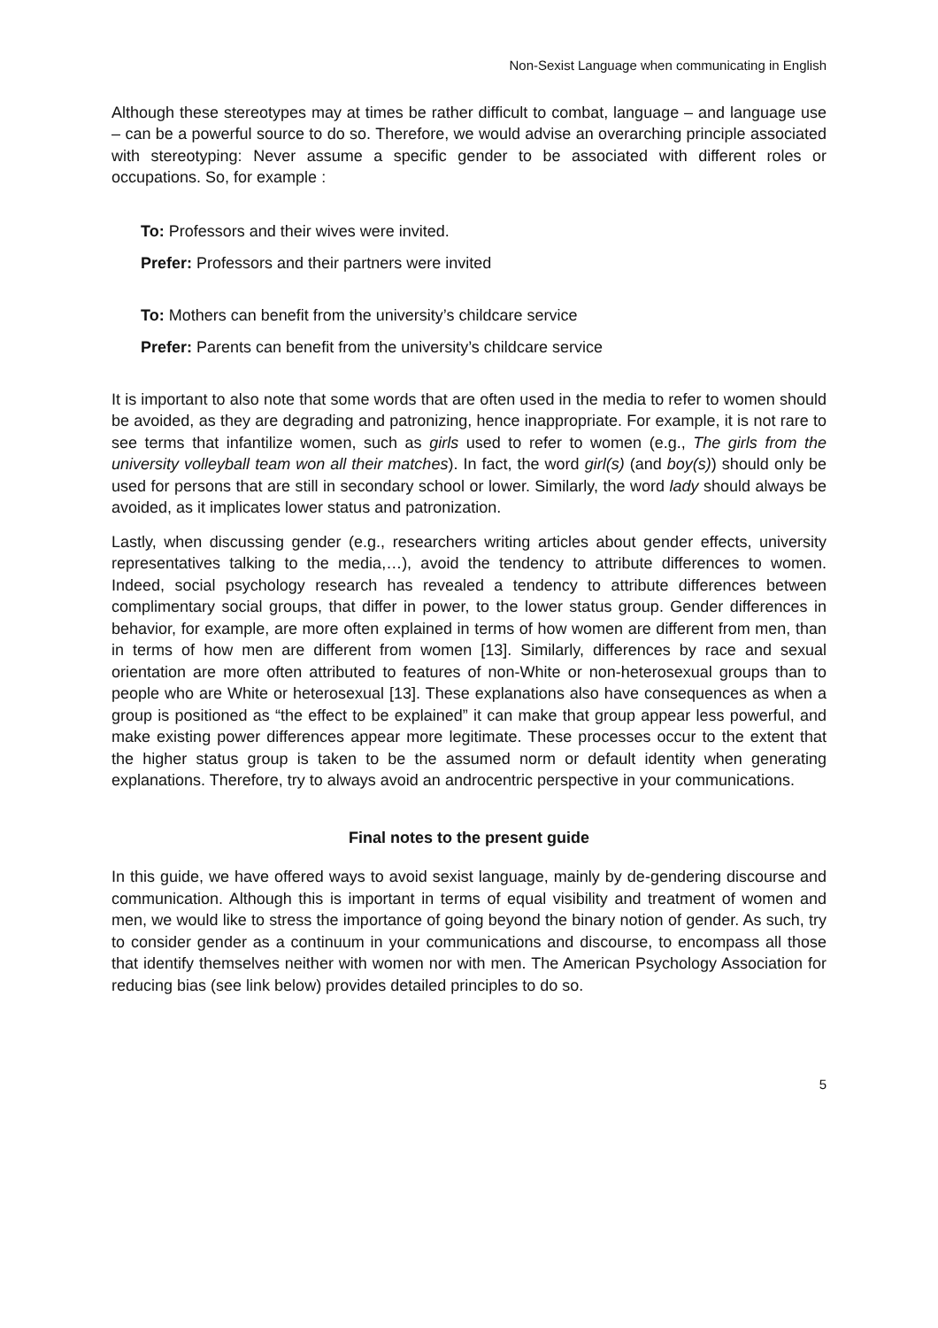Non-Sexist Language when communicating in English
Although these stereotypes may at times be rather difficult to combat, language – and language use – can be a powerful source to do so. Therefore, we would advise an overarching principle associated with stereotyping: Never assume a specific gender to be associated with different roles or occupations. So, for example :
To: Professors and their wives were invited.
Prefer: Professors and their partners were invited
To: Mothers can benefit from the university’s childcare service
Prefer: Parents can benefit from the university’s childcare service
It is important to also note that some words that are often used in the media to refer to women should be avoided, as they are degrading and patronizing, hence inappropriate. For example, it is not rare to see terms that infantilize women, such as girls used to refer to women (e.g., The girls from the university volleyball team won all their matches). In fact, the word girl(s) (and boy(s)) should only be used for persons that are still in secondary school or lower. Similarly, the word lady should always be avoided, as it implicates lower status and patronization.
Lastly, when discussing gender (e.g., researchers writing articles about gender effects, university representatives talking to the media,…), avoid the tendency to attribute differences to women. Indeed, social psychology research has revealed a tendency to attribute differences between complimentary social groups, that differ in power, to the lower status group. Gender differences in behavior, for example, are more often explained in terms of how women are different from men, than in terms of how men are different from women [13]. Similarly, differences by race and sexual orientation are more often attributed to features of non-White or non-heterosexual groups than to people who are White or heterosexual [13]. These explanations also have consequences as when a group is positioned as “the effect to be explained” it can make that group appear less powerful, and make existing power differences appear more legitimate. These processes occur to the extent that the higher status group is taken to be the assumed norm or default identity when generating explanations. Therefore, try to always avoid an androcentric perspective in your communications.
Final notes to the present guide
In this guide, we have offered ways to avoid sexist language, mainly by de-gendering discourse and communication. Although this is important in terms of equal visibility and treatment of women and men, we would like to stress the importance of going beyond the binary notion of gender. As such, try to consider gender as a continuum in your communications and discourse, to encompass all those that identify themselves neither with women nor with men. The American Psychology Association for reducing bias (see link below) provides detailed principles to do so.
5